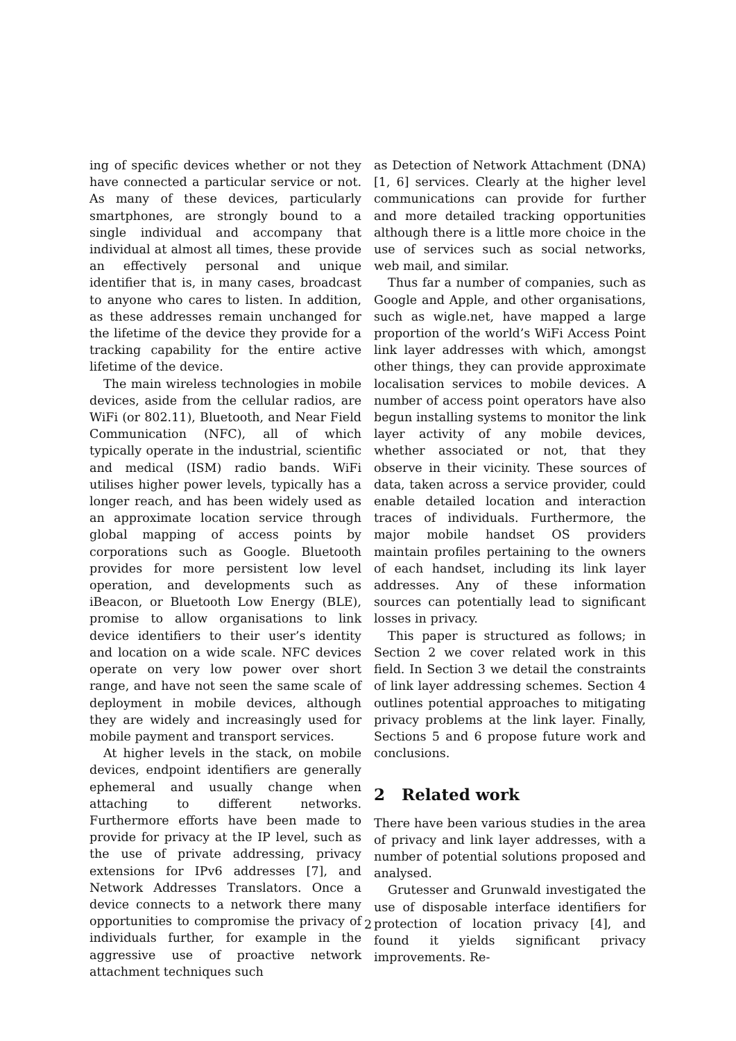ing of specific devices whether or not they have connected a particular service or not. As many of these devices, particularly smartphones, are strongly bound to a single individual and accompany that individual at almost all times, these provide an effectively personal and unique identifier that is, in many cases, broadcast to anyone who cares to listen. In addition, as these addresses remain unchanged for the lifetime of the device they provide for a tracking capability for the entire active lifetime of the device.
The main wireless technologies in mobile devices, aside from the cellular radios, are WiFi (or 802.11), Bluetooth, and Near Field Communication (NFC), all of which typically operate in the industrial, scientific and medical (ISM) radio bands. WiFi utilises higher power levels, typically has a longer reach, and has been widely used as an approximate location service through global mapping of access points by corporations such as Google. Bluetooth provides for more persistent low level operation, and developments such as iBeacon, or Bluetooth Low Energy (BLE), promise to allow organisations to link device identifiers to their user’s identity and location on a wide scale. NFC devices operate on very low power over short range, and have not seen the same scale of deployment in mobile devices, although they are widely and increasingly used for mobile payment and transport services.
At higher levels in the stack, on mobile devices, endpoint identifiers are generally ephemeral and usually change when attaching to different networks. Furthermore efforts have been made to provide for privacy at the IP level, such as the use of private addressing, privacy extensions for IPv6 addresses [7], and Network Addresses Translators. Once a device connects to a network there many opportunities to compromise the privacy of individuals further, for example in the aggressive use of proactive network attachment techniques such
as Detection of Network Attachment (DNA) [1, 6] services. Clearly at the higher level communications can provide for further and more detailed tracking opportunities although there is a little more choice in the use of services such as social networks, web mail, and similar.
Thus far a number of companies, such as Google and Apple, and other organisations, such as wigle.net, have mapped a large proportion of the world’s WiFi Access Point link layer addresses with which, amongst other things, they can provide approximate localisation services to mobile devices. A number of access point operators have also begun installing systems to monitor the link layer activity of any mobile devices, whether associated or not, that they observe in their vicinity. These sources of data, taken across a service provider, could enable detailed location and interaction traces of individuals. Furthermore, the major mobile handset OS providers maintain profiles pertaining to the owners of each handset, including its link layer addresses. Any of these information sources can potentially lead to significant losses in privacy.
This paper is structured as follows; in Section 2 we cover related work in this field. In Section 3 we detail the constraints of link layer addressing schemes. Section 4 outlines potential approaches to mitigating privacy problems at the link layer. Finally, Sections 5 and 6 propose future work and conclusions.
2 Related work
There have been various studies in the area of privacy and link layer addresses, with a number of potential solutions proposed and analysed.
Grutesser and Grunwald investigated the use of disposable interface identifiers for protection of location privacy [4], and found it yields significant privacy improvements. Re-
2